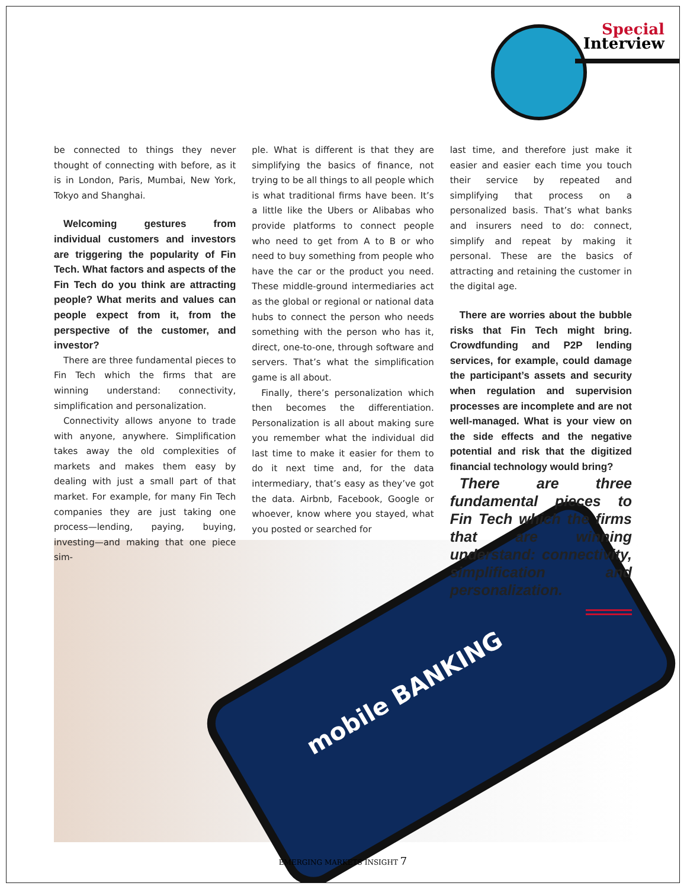Special
Interview
be connected to things they never thought of connecting with before, as it is in London, Paris, Mumbai, New York, Tokyo and Shanghai.
Welcoming gestures from individual customers and investors are triggering the popularity of Fin Tech. What factors and aspects of the Fin Tech do you think are attracting people? What merits and values can people expect from it, from the perspective of the customer, and investor?
There are three fundamental pieces to Fin Tech which the firms that are winning understand: connectivity, simplification and personalization.
Connectivity allows anyone to trade with anyone, anywhere. Simplification takes away the old complexities of markets and makes them easy by dealing with just a small part of that market. For example, for many Fin Tech companies they are just taking one process—lending, paying, buying, investing—and making that one piece sim-
ple. What is different is that they are simplifying the basics of finance, not trying to be all things to all people which is what traditional firms have been. It’s a little like the Ubers or Alibabas who provide platforms to connect people who need to get from A to B or who need to buy something from people who have the car or the product you need. These middle-ground intermediaries act as the global or regional or national data hubs to connect the person who needs something with the person who has it, direct, one-to-one, through software and servers. That’s what the simplification game is all about.
Finally, there’s personalization which then becomes the differentiation. Personalization is all about making sure you remember what the individual did last time to make it easier for them to do it next time and, for the data intermediary, that’s easy as they’ve got the data. Airbnb, Facebook, Google or whoever, know where you stayed, what you posted or searched for
last time, and therefore just make it easier and easier each time you touch their service by repeated and simplifying that process on a personalized basis. That’s what banks and insurers need to do: connect, simplify and repeat by making it personal. These are the basics of attracting and retaining the customer in the digital age.
There are worries about the bubble risks that Fin Tech might bring. Crowdfunding and P2P lending services, for example, could damage the participant’s assets and security when regulation and supervision processes are incomplete and are not well-managed. What is your view on the side effects and the negative potential and risk that the digitized financial technology would bring?
There are three fundamental pieces to Fin Tech which the firms that are winning understand: connectivity, simplification and personalization.
mobile BANKING
EMERGING MARKETS INSIGHT 7